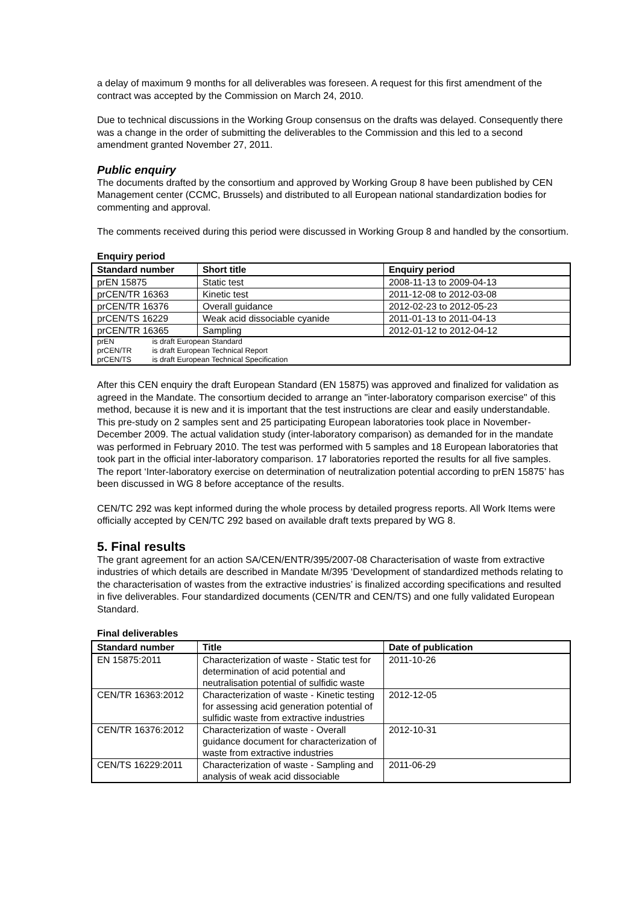a delay of maximum 9 months for all deliverables was foreseen. A request for this first amendment of the contract was accepted by the Commission on March 24, 2010.
Due to technical discussions in the Working Group consensus on the drafts was delayed. Consequently there was a change in the order of submitting the deliverables to the Commission and this led to a second amendment granted November 27, 2011.
Public enquiry
The documents drafted by the consortium and approved by Working Group 8 have been published by CEN Management center (CCMC, Brussels) and distributed to all European national standardization bodies for commenting and approval.
The comments received during this period were discussed in Working Group 8 and handled by the consortium.
Enquiry period
| Standard number | Short title | Enquiry period |
| --- | --- | --- |
| prEN 15875 | Static test | 2008-11-13 to 2009-04-13 |
| prCEN/TR 16363 | Kinetic test | 2011-12-08 to 2012-03-08 |
| prCEN/TR 16376 | Overall guidance | 2012-02-23 to 2012-05-23 |
| prCEN/TS 16229 | Weak acid dissociable cyanide | 2011-01-13 to 2011-04-13 |
| prCEN/TR 16365 | Sampling | 2012-01-12 to 2012-04-12 |
| prEN is draft European Standard prCEN/TR is draft European Technical Report prCEN/TS is draft European Technical Specification | | |
After this CEN enquiry the draft European Standard (EN 15875) was approved and finalized for validation as agreed in the Mandate. The consortium decided to arrange an "inter-laboratory comparison exercise" of this method, because it is new and it is important that the test instructions are clear and easily understandable. This pre-study on 2 samples sent and 25 participating European laboratories took place in November-December 2009. The actual validation study (inter-laboratory comparison) as demanded for in the mandate was performed in February 2010. The test was performed with 5 samples and 18 European laboratories that took part in the official inter-laboratory comparison. 17 laboratories reported the results for all five samples. The report ‘Inter-laboratory exercise on determination of neutralization potential according to prEN 15875’ has been discussed in WG 8 before acceptance of the results.
CEN/TC 292 was kept informed during the whole process by detailed progress reports. All Work Items were officially accepted by CEN/TC 292 based on available draft texts prepared by WG 8.
5. Final results
The grant agreement for an action SA/CEN/ENTR/395/2007-08 Characterisation of waste from extractive industries of which details are described in Mandate M/395 ‘Development of standardized methods relating to the characterisation of wastes from the extractive industries’ is finalized according specifications and resulted in five deliverables. Four standardized documents (CEN/TR and CEN/TS) and one fully validated European Standard.
Final deliverables
| Standard number | Title | Date of publication |
| --- | --- | --- |
| EN 15875:2011 | Characterization of waste - Static test for determination of acid potential and neutralisation potential of sulfidic waste | 2011-10-26 |
| CEN/TR 16363:2012 | Characterization of waste - Kinetic testing for assessing acid generation potential of sulfidic waste from extractive industries | 2012-12-05 |
| CEN/TR 16376:2012 | Characterization of waste - Overall guidance document for characterization of waste from extractive industries | 2012-10-31 |
| CEN/TS 16229:2011 | Characterization of waste - Sampling and analysis of weak acid dissociable | 2011-06-29 |